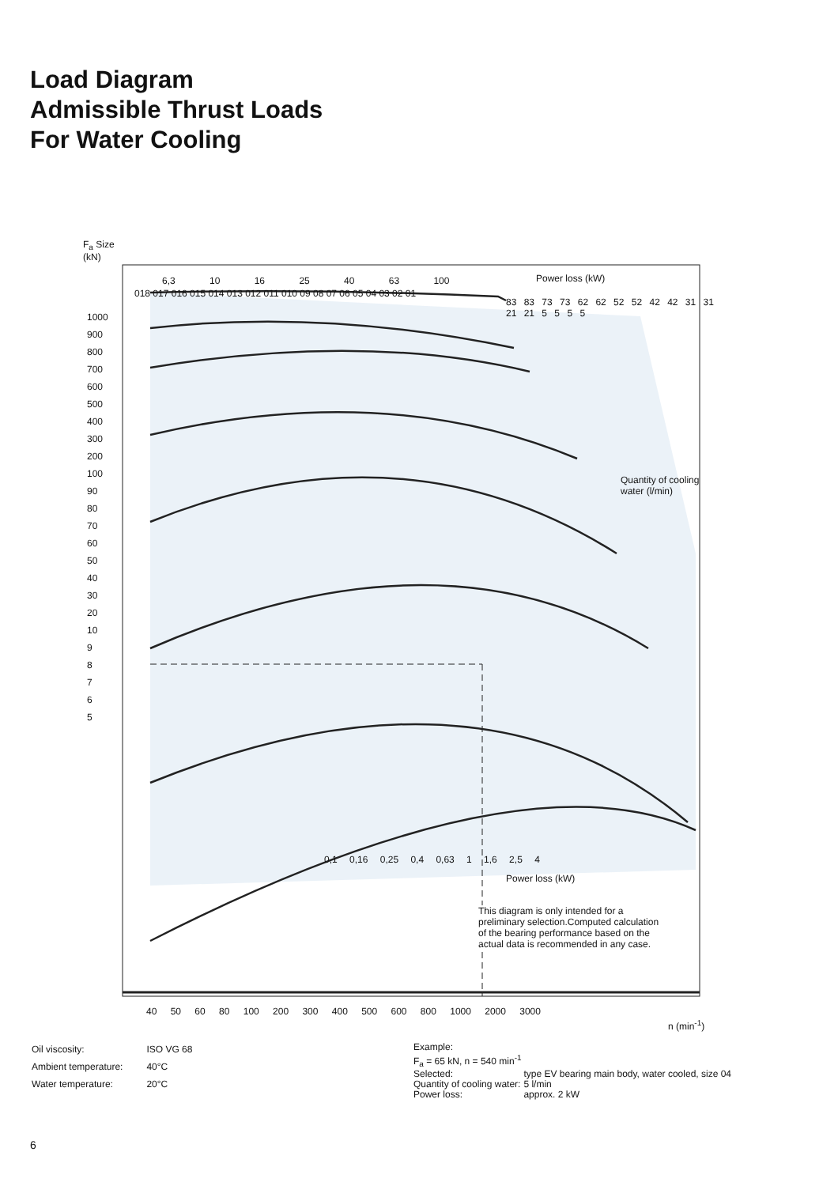Load Diagram
Admissible Thrust Loads
For Water Cooling
F<sub>a</sub> Size
(kN)
Power loss (kW)
Power loss (kW)
Quantity of cooling water (l/min)
1000
900
800
700
600
500
400
300
200
100
90
80
70
60
50
40
30
20
10
9
8
7
6
5
40 50 60 80 100 200 300 400 500 600 800 1000 2000 3000
n (min<sup>-1</sup>)
018 017 016 015 014 013 012 011 010 09 08 07 06 05 04 03 02 01
6,3 10 16 25 40 63 100
83 83 73 73 62 62 52 52 42 42 31 31 21 21 5 5 5 5
0,1 0,16 0,25 0,4 0,63 1 1,6 2,5 4
This diagram is only intended for a preliminary selection.Computed calculation of the bearing performance based on the actual data is recommended in any case.
| Oil viscosity: | ISO VG 68 |
| Ambient temperature: | 40°C |
| Water temperature: | 20°C |
Example:
F<sub>a</sub> = 65 kN, n = 540 min<sup>-1</sup>
| Selected: | type EV bearing main body, water cooled, size 04 |
| Quantity of cooling water: | 5 l/min |
| Power loss: | approx. 2 kW |
6